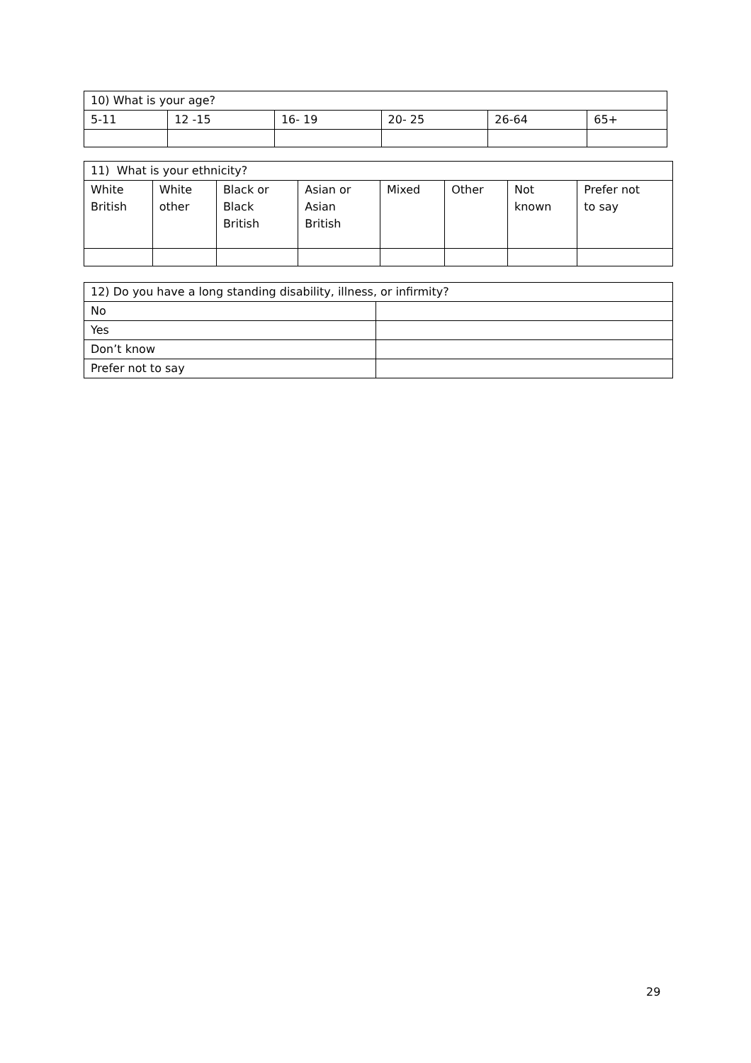| 10) What is your age? | | | | | |
| 5-11 | 12 -15 | 16- 19 | 20- 25 | 26-64 | 65+ |
| 11) What is your ethnicity? | | | | | | | |
| White British | White other | Black or Black British | Asian or Asian British | Mixed | Other | Not known | Prefer not to say |
| 12) Do you have a long standing disability, illness, or infirmity? | |
| No | |
| Yes | |
| Don’t know | |
| Prefer not to say | |
29